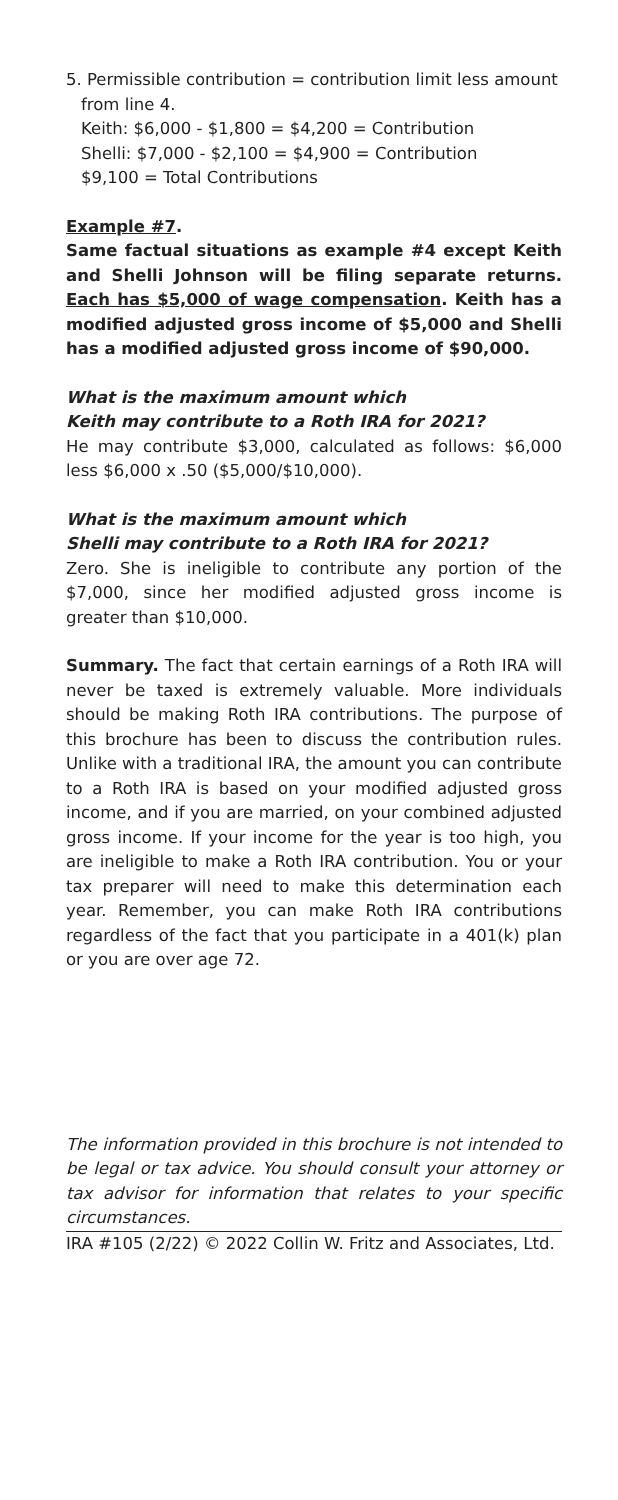5. Permissible contribution = contribution limit less amount
from line 4.
Keith: $6,000 - $1,800 = $4,200 = Contribution
Shelli: $7,000 - $2,100 = $4,900 = Contribution
$9,100 = Total Contributions
Example #7.
Same factual situations as example #4 except Keith and Shelli Johnson will be filing separate returns. Each has $5,000 of wage compensation. Keith has a modified adjusted gross income of $5,000 and Shelli has a modified adjusted gross income of $90,000.
What is the maximum amount which
Keith may contribute to a Roth IRA for 2021?
He may contribute $3,000, calculated as follows: $6,000 less $6,000 x .50 ($5,000/$10,000).
What is the maximum amount which
Shelli may contribute to a Roth IRA for 2021?
Zero. She is ineligible to contribute any portion of the $7,000, since her modified adjusted gross income is greater than $10,000.
Summary. The fact that certain earnings of a Roth IRA will never be taxed is extremely valuable. More individuals should be making Roth IRA contributions. The purpose of this brochure has been to discuss the contribution rules. Unlike with a traditional IRA, the amount you can contribute to a Roth IRA is based on your modified adjusted gross income, and if you are married, on your combined adjusted gross income. If your income for the year is too high, you are ineligible to make a Roth IRA contribution. You or your tax preparer will need to make this determination each year. Remember, you can make Roth IRA contributions regardless of the fact that you participate in a 401(k) plan or you are over age 72.
The information provided in this brochure is not intended to be legal or tax advice. You should consult your attorney or tax advisor for information that relates to your specific circumstances.
IRA #105 (2/22) © 2022 Collin W. Fritz and Associates, Ltd.